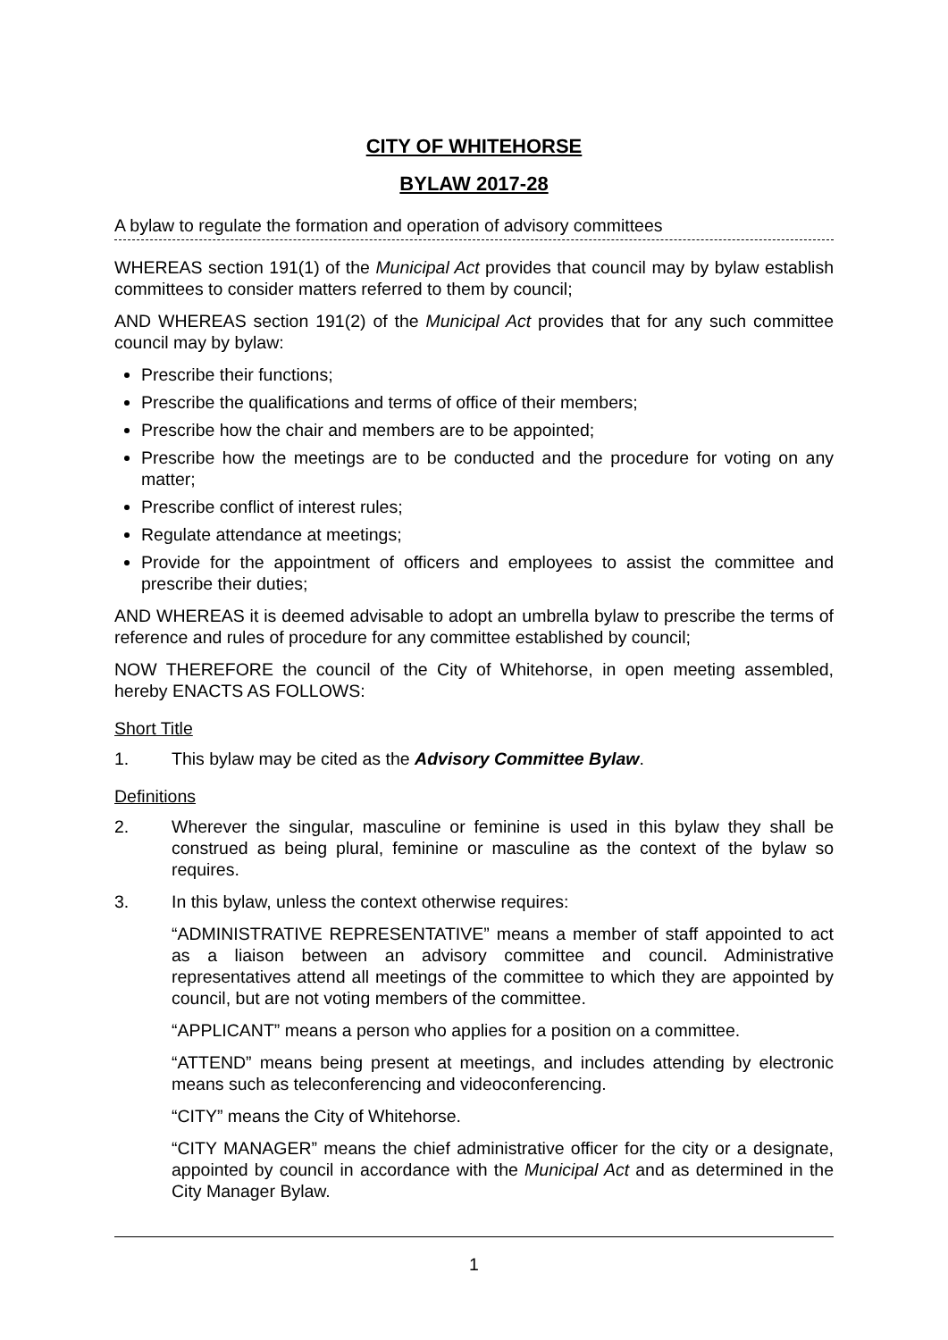CITY OF WHITEHORSE
BYLAW 2017-28
A bylaw to regulate the formation and operation of advisory committees
WHEREAS section 191(1) of the Municipal Act provides that council may by bylaw establish committees to consider matters referred to them by council;
AND WHEREAS section 191(2) of the Municipal Act provides that for any such committee council may by bylaw:
Prescribe their functions;
Prescribe the qualifications and terms of office of their members;
Prescribe how the chair and members are to be appointed;
Prescribe how the meetings are to be conducted and the procedure for voting on any matter;
Prescribe conflict of interest rules;
Regulate attendance at meetings;
Provide for the appointment of officers and employees to assist the committee and prescribe their duties;
AND WHEREAS it is deemed advisable to adopt an umbrella bylaw to prescribe the terms of reference and rules of procedure for any committee established by council;
NOW THEREFORE the council of the City of Whitehorse, in open meeting assembled, hereby ENACTS AS FOLLOWS:
Short Title
1. This bylaw may be cited as the Advisory Committee Bylaw.
Definitions
2. Wherever the singular, masculine or feminine is used in this bylaw they shall be construed as being plural, feminine or masculine as the context of the bylaw so requires.
3. In this bylaw, unless the context otherwise requires:
“ADMINISTRATIVE REPRESENTATIVE” means a member of staff appointed to act as a liaison between an advisory committee and council. Administrative representatives attend all meetings of the committee to which they are appointed by council, but are not voting members of the committee.
“APPLICANT” means a person who applies for a position on a committee.
“ATTEND” means being present at meetings, and includes attending by electronic means such as teleconferencing and videoconferencing.
“CITY” means the City of Whitehorse.
“CITY MANAGER” means the chief administrative officer for the city or a designate, appointed by council in accordance with the Municipal Act and as determined in the City Manager Bylaw.
1